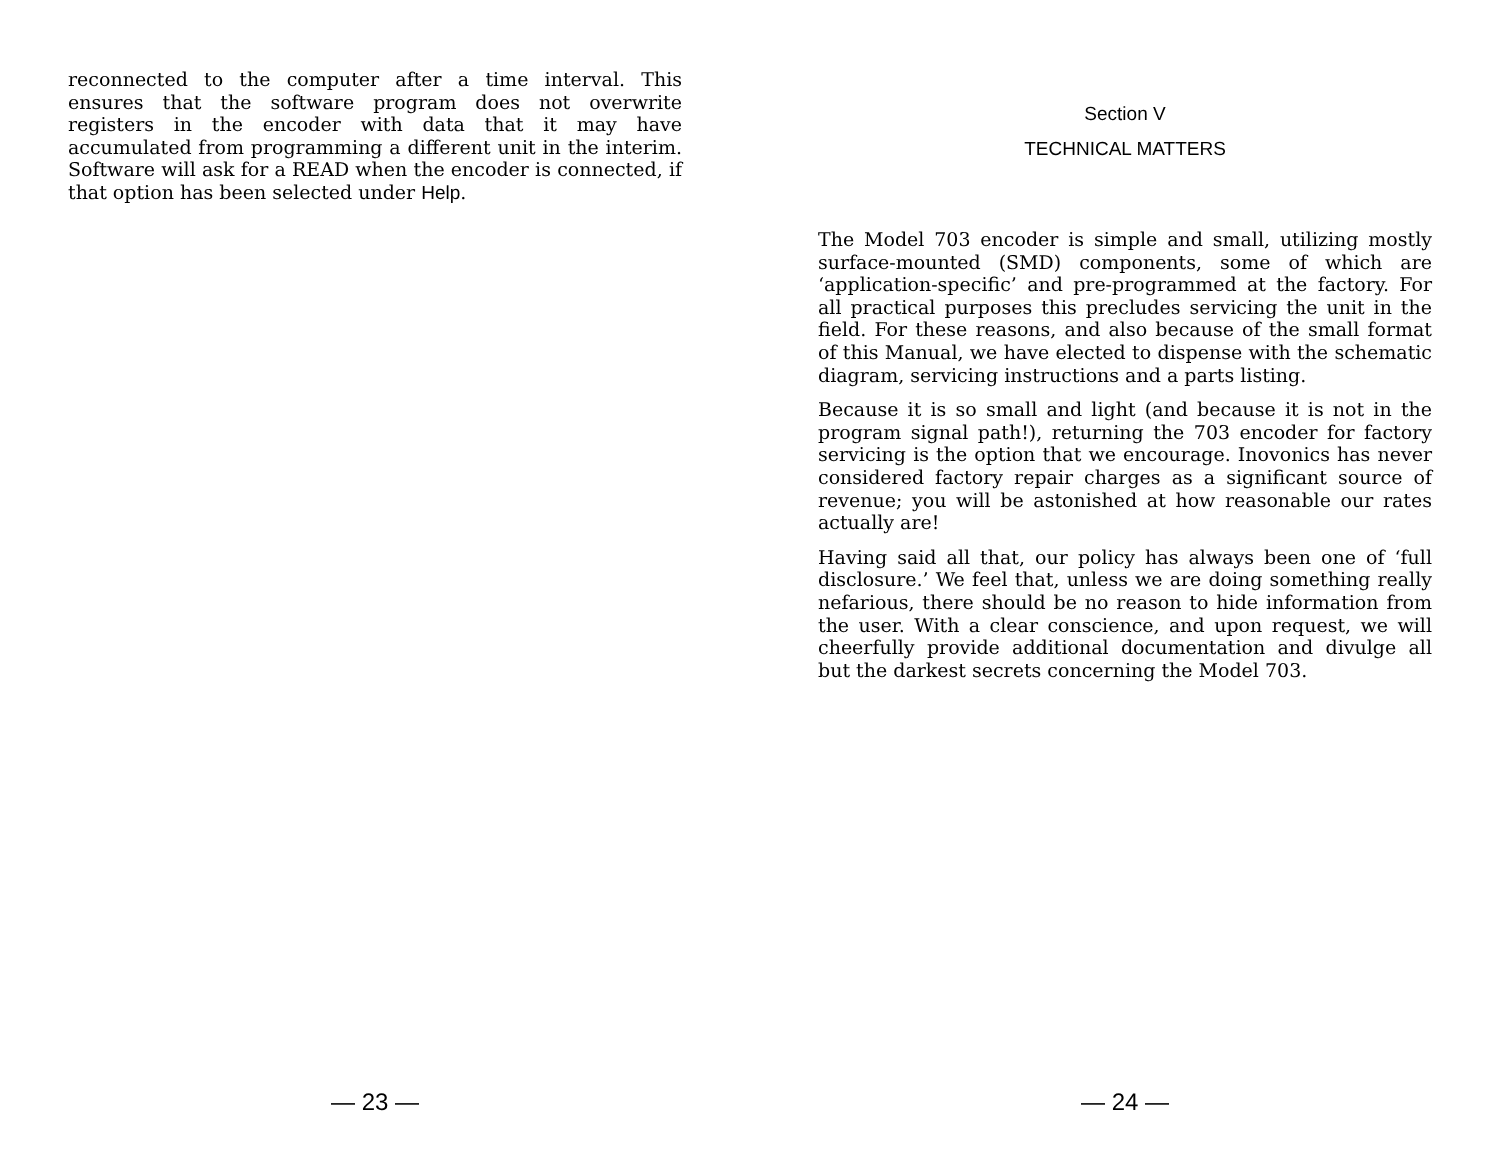reconnected to the computer after a time interval. This ensures that the software program does not overwrite registers in the encoder with data that it may have accumulated from programming a different unit in the interim. Software will ask for a READ when the encoder is connected, if that option has been selected under Help.
— 23 —
Section V
TECHNICAL MATTERS
The Model 703 encoder is simple and small, utilizing mostly surface-mounted (SMD) components, some of which are ‘application-specific’ and pre-programmed at the factory. For all practical purposes this precludes servicing the unit in the field. For these reasons, and also because of the small format of this Manual, we have elected to dispense with the schematic diagram, servicing instructions and a parts listing.
Because it is so small and light (and because it is not in the program signal path!), returning the 703 encoder for factory servicing is the option that we encourage. Inovonics has never considered factory repair charges as a significant source of revenue; you will be astonished at how reasonable our rates actually are!
Having said all that, our policy has always been one of ‘full disclosure.’ We feel that, unless we are doing something really nefarious, there should be no reason to hide information from the user. With a clear conscience, and upon request, we will cheerfully provide additional documentation and divulge all but the darkest secrets concerning the Model 703.
— 24 —